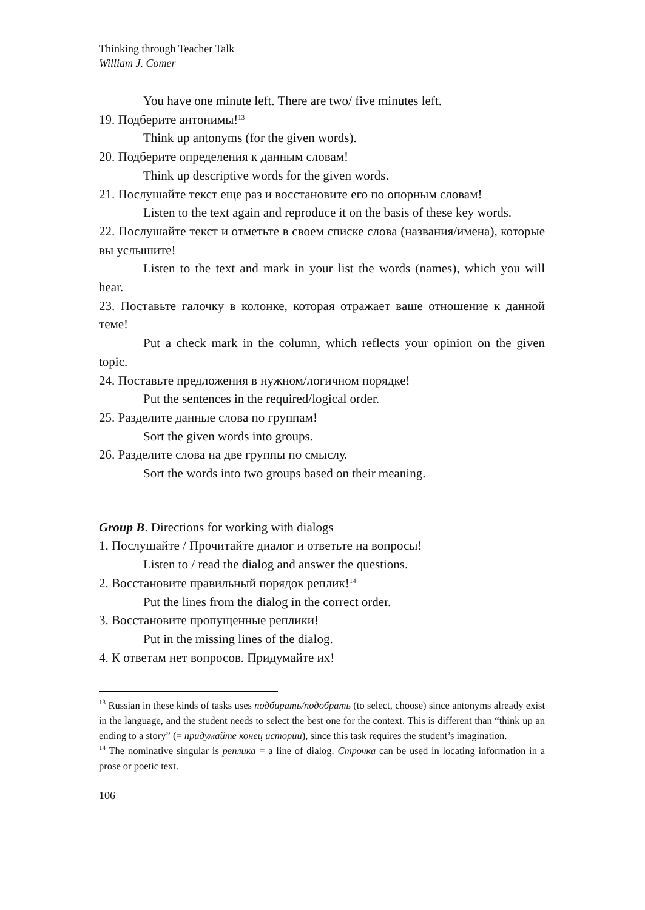Thinking through Teacher Talk
William J. Comer
You have one minute left. There are two/ five minutes left.
19. Подберите антонимы!<sup>13</sup>
Think up antonyms (for the given words).
20. Подберите определения к данным словам!
Think up descriptive words for the given words.
21. Послушайте текст еще раз и восстановите его по опорным словам!
Listen to the text again and reproduce it on the basis of these key words.
22. Послушайте текст и отметьте в своем списке слова (названия/имена), которые вы услышите!
Listen to the text and mark in your list the words (names), which you will hear.
23. Поставьте галочку в колонке, которая отражает ваше отношение к данной теме!
Put a check mark in the column, which reflects your opinion on the given topic.
24. Поставьте предложения в нужном/логичном порядке!
Put the sentences in the required/logical order.
25. Разделите данные слова по группам!
Sort the given words into groups.
26. Разделите слова на две группы по смыслу.
Sort the words into two groups based on their meaning.
Group B. Directions for working with dialogs
1. Послушайте / Прочитайте диалог и ответьте на вопросы!
Listen to / read the dialog and answer the questions.
2. Восстановите правильный порядок реплик!<sup>14</sup>
Put the lines from the dialog in the correct order.
3. Восстановите пропущенные реплики!
Put in the missing lines of the dialog.
4. К ответам нет вопросов. Придумайте их!
<sup>13</sup> Russian in these kinds of tasks uses подбирать/подобрать (to select, choose) since antonyms already exist in the language, and the student needs to select the best one for the context. This is different than “think up an ending to a story” (= придумайте конец истории), since this task requires the student’s imagination.
<sup>14</sup> The nominative singular is реплика = a line of dialog. Строчка can be used in locating information in a prose or poetic text.
106